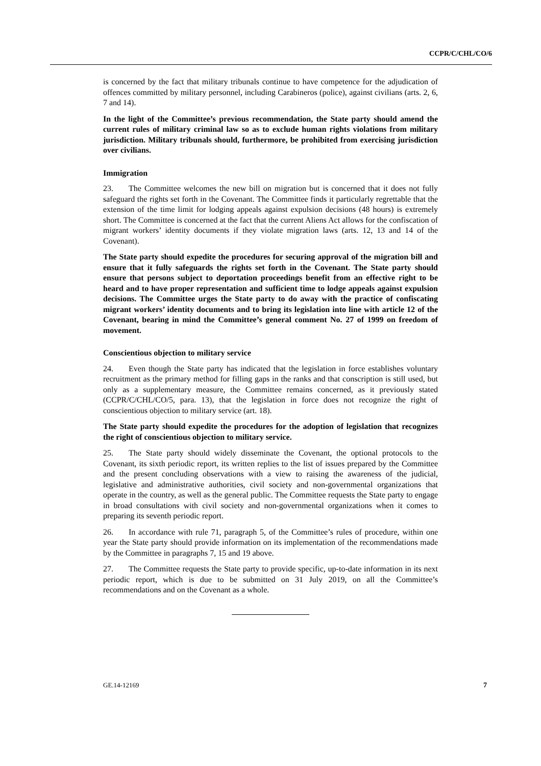CCPR/C/CHL/CO/6
is concerned by the fact that military tribunals continue to have competence for the adjudication of offences committed by military personnel, including Carabineros (police), against civilians (arts. 2, 6, 7 and 14).
In the light of the Committee’s previous recommendation, the State party should amend the current rules of military criminal law so as to exclude human rights violations from military jurisdiction. Military tribunals should, furthermore, be prohibited from exercising jurisdiction over civilians.
Immigration
23. The Committee welcomes the new bill on migration but is concerned that it does not fully safeguard the rights set forth in the Covenant. The Committee finds it particularly regrettable that the extension of the time limit for lodging appeals against expulsion decisions (48 hours) is extremely short. The Committee is concerned at the fact that the current Aliens Act allows for the confiscation of migrant workers’ identity documents if they violate migration laws (arts. 12, 13 and 14 of the Covenant).
The State party should expedite the procedures for securing approval of the migration bill and ensure that it fully safeguards the rights set forth in the Covenant. The State party should ensure that persons subject to deportation proceedings benefit from an effective right to be heard and to have proper representation and sufficient time to lodge appeals against expulsion decisions. The Committee urges the State party to do away with the practice of confiscating migrant workers’ identity documents and to bring its legislation into line with article 12 of the Covenant, bearing in mind the Committee’s general comment No. 27 of 1999 on freedom of movement.
Conscientious objection to military service
24. Even though the State party has indicated that the legislation in force establishes voluntary recruitment as the primary method for filling gaps in the ranks and that conscription is still used, but only as a supplementary measure, the Committee remains concerned, as it previously stated (CCPR/C/CHL/CO/5, para. 13), that the legislation in force does not recognize the right of conscientious objection to military service (art. 18).
The State party should expedite the procedures for the adoption of legislation that recognizes the right of conscientious objection to military service.
25. The State party should widely disseminate the Covenant, the optional protocols to the Covenant, its sixth periodic report, its written replies to the list of issues prepared by the Committee and the present concluding observations with a view to raising the awareness of the judicial, legislative and administrative authorities, civil society and non-governmental organizations that operate in the country, as well as the general public. The Committee requests the State party to engage in broad consultations with civil society and non-governmental organizations when it comes to preparing its seventh periodic report.
26. In accordance with rule 71, paragraph 5, of the Committee’s rules of procedure, within one year the State party should provide information on its implementation of the recommendations made by the Committee in paragraphs 7, 15 and 19 above.
27. The Committee requests the State party to provide specific, up-to-date information in its next periodic report, which is due to be submitted on 31 July 2019, on all the Committee’s recommendations and on the Covenant as a whole.
GE.14-12169 7